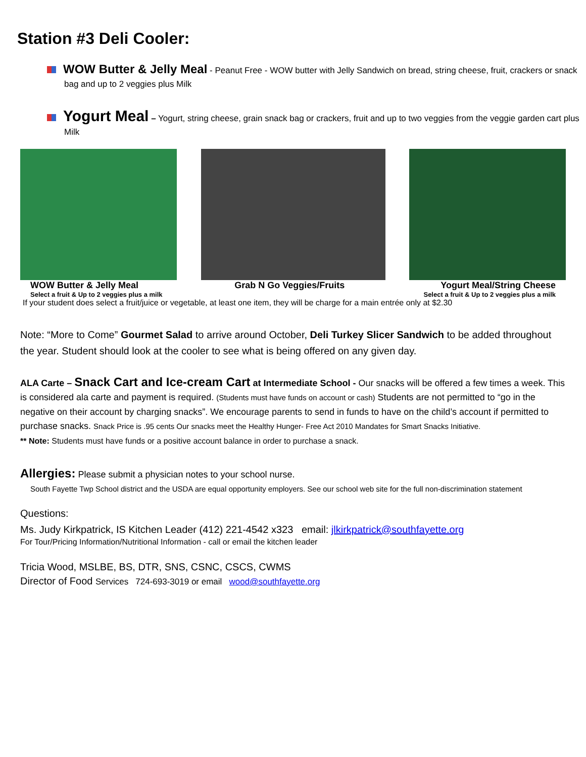Station #3 Deli Cooler:
WOW Butter & Jelly Meal - Peanut Free - WOW butter with Jelly Sandwich on bread, string cheese, fruit, crackers or snack bag and up to 2 veggies plus Milk
Yogurt Meal – Yogurt, string cheese, grain snack bag or crackers, fruit and up to two veggies from the veggie garden cart plus Milk
WOW Butter & Jelly Meal Grab N Go Veggies/Fruits Yogurt Meal/String Cheese
Select a fruit & Up to 2 veggies plus a milk Select a fruit & Up to 2 veggies plus a milk
If your student does select a fruit/juice or vegetable, at least one item, they will be charge for a main entrée only at $2.30
Note: “More to Come” Gourmet Salad to arrive around October, Deli Turkey Slicer Sandwich to be added throughout the year. Student should look at the cooler to see what is being offered on any given day.
ALA Carte – Snack Cart and Ice-cream Cart at Intermediate School - Our snacks will be offered a few times a week. This is considered ala carte and payment is required. (Students must have funds on account or cash) Students are not permitted to “go in the negative on their account by charging snacks”. We encourage parents to send in funds to have on the child’s account if permitted to purchase snacks. Snack Price is .95 cents Our snacks meet the Healthy Hunger- Free Act 2010 Mandates for Smart Snacks Initiative.
** Note: Students must have funds or a positive account balance in order to purchase a snack.
Allergies: Please submit a physician notes to your school nurse.
South Fayette Twp School district and the USDA are equal opportunity employers. See our school web site for the full non-discrimination statement
Questions:
Ms. Judy Kirkpatrick, IS Kitchen Leader (412) 221-4542 x323 email: jlkirkpatrick@southfayette.org
For Tour/Pricing Information/Nutritional Information - call or email the kitchen leader
Tricia Wood, MSLBE, BS, DTR, SNS, CSNC, CSCS, CWMS
Director of Food Services 724-693-3019 or email wood@southfayette.org